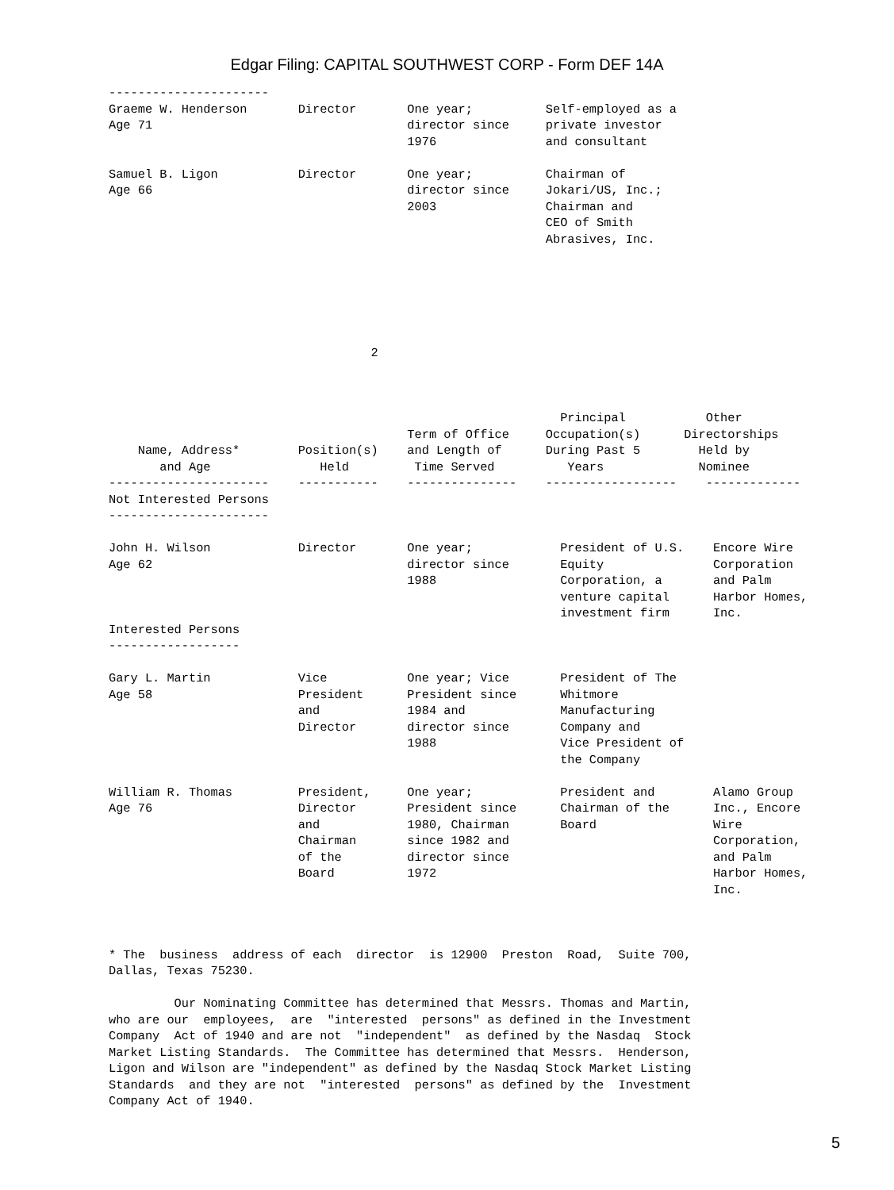Edgar Filing: CAPITAL SOUTHWEST CORP - Form DEF 14A
----------------------
Graeme W. Henderson       Director       One year;          Self-employed as a
Age 71                                   director since     private investor
                                         1976               and consultant

Samuel B. Ligon           Director       One year;          Chairman of
Age 66                                   director since     Jokari/US, Inc.;
                                         2003               Chairman and
                                                            CEO of Smith
                                                            Abrasives, Inc.






                                    2



                                                              Principal           Other
                                         Term of Office     Occupation(s)      Directorships
    Name, Address*        Position(s)    and Length of      During Past 5        Held by
       and Age               Held         Time Served          Years             Nominee
----------------------    -----------    ---------------    ------------------    -------------
Not Interested Persons
----------------------

John H. Wilson            Director       One year;            President of U.S.    Encore Wire
Age 62                                   director since       Equity               Corporation
                                         1988                 Corporation, a       and Palm
                                                              venture capital      Harbor Homes,
                                                              investment firm      Inc.
Interested Persons
------------------

Gary L. Martin            Vice           One year; Vice       President of The
Age 58                    President      President since      Whitmore
                          and            1984 and             Manufacturing
                          Director       director since       Company and
                                         1988                 Vice President of
                                                              the Company

William R. Thomas         President,     One year;            President and        Alamo Group
Age 76                    Director       President since      Chairman of the      Inc., Encore
                          and            1980, Chairman       Board                Wire
                          Chairman       since 1982 and                            Corporation,
                          of the         director since                            and Palm
                          Board          1972                                      Harbor Homes,
                                                                                   Inc.



* The  business  address of each  director  is 12900  Preston  Road,  Suite 700,
Dallas, Texas 75230.

         Our Nominating Committee has determined that Messrs. Thomas and Martin,
who are our  employees,  are  "interested  persons" as defined in the Investment
Company  Act of 1940 and are not  "independent"  as defined by the Nasdaq  Stock
Market Listing Standards.  The Committee has determined that Messrs.  Henderson,
Ligon and Wilson are "independent" as defined by the Nasdaq Stock Market Listing
Standards  and they are not  "interested  persons" as defined by the  Investment
Company Act of 1940.
5